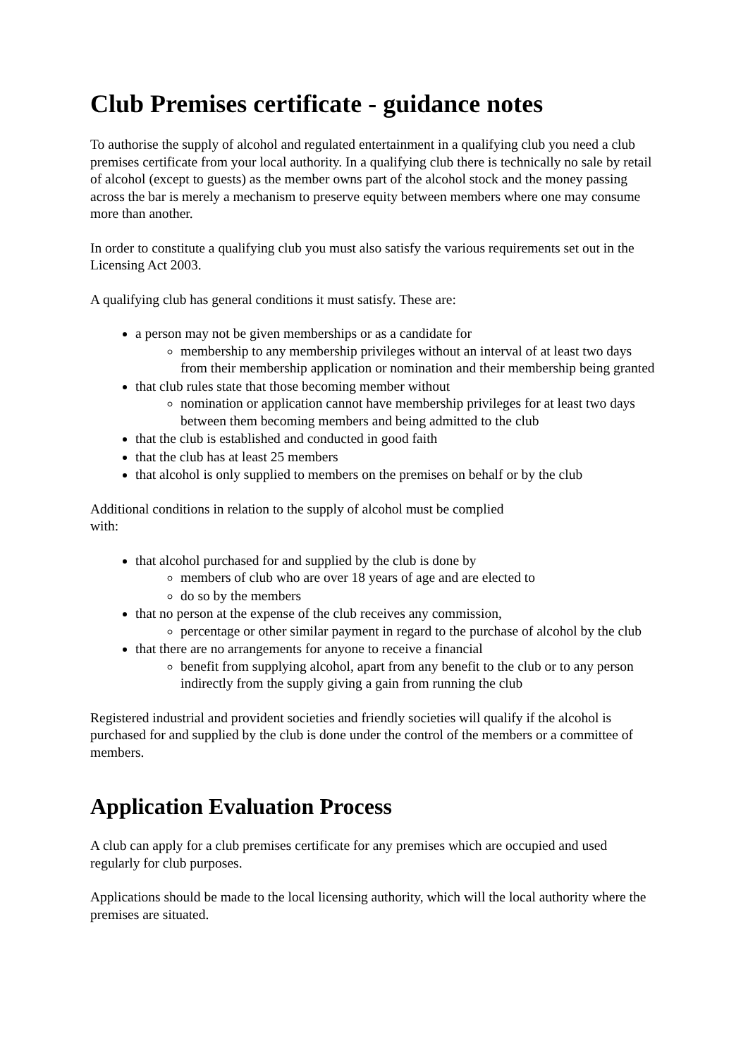Club Premises certificate - guidance notes
To authorise the supply of alcohol and regulated entertainment in a qualifying club you need a club premises certificate from your local authority. In a qualifying club there is technically no sale by retail of alcohol (except to guests) as the member owns part of the alcohol stock and the money passing across the bar is merely a mechanism to preserve equity between members where one may consume more than another.
In order to constitute a qualifying club you must also satisfy the various requirements set out in the Licensing Act 2003.
A qualifying club has general conditions it must satisfy. These are:
a person may not be given memberships or as a candidate for
membership to any membership privileges without an interval of at least two days from their membership application or nomination and their membership being granted
that club rules state that those becoming member without
nomination or application cannot have membership privileges for at least two days between them becoming members and being admitted to the club
that the club is established and conducted in good faith
that the club has at least 25 members
that alcohol is only supplied to members on the premises on behalf or by the club
Additional conditions in relation to the supply of alcohol must be complied
with:
that alcohol purchased for and supplied by the club is done by
members of club who are over 18 years of age and are elected to
do so by the members
that no person at the expense of the club receives any commission,
percentage or other similar payment in regard to the purchase of alcohol by the club
that there are no arrangements for anyone to receive a financial
benefit from supplying alcohol, apart from any benefit to the club or to any person indirectly from the supply giving a gain from running the club
Registered industrial and provident societies and friendly societies will qualify if the alcohol is purchased for and supplied by the club is done under the control of the members or a committee of members.
Application Evaluation Process
A club can apply for a club premises certificate for any premises which are occupied and used regularly for club purposes.
Applications should be made to the local licensing authority, which will the local authority where the premises are situated.